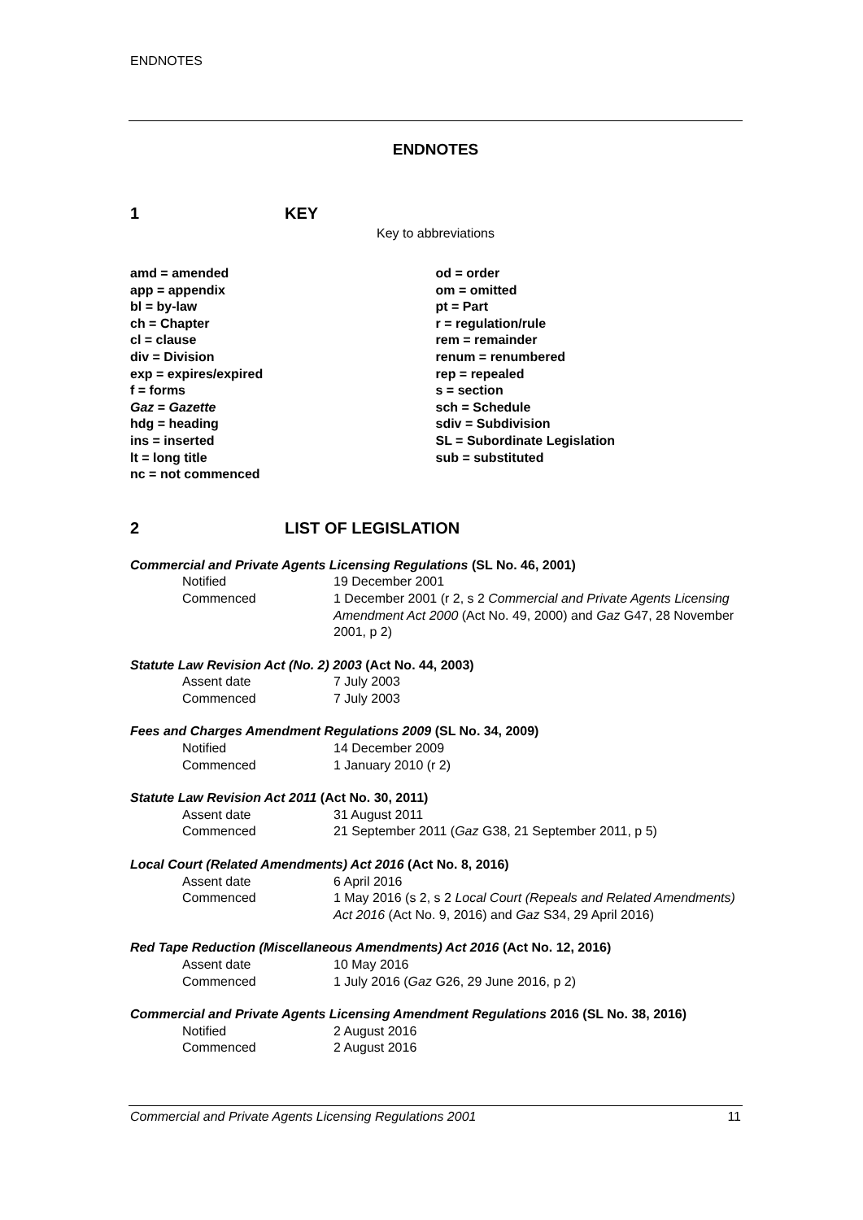ENDNOTES
ENDNOTES
1 KEY
Key to abbreviations
amd = amended
app = appendix
bl = by-law
ch = Chapter
cl = clause
div = Division
exp = expires/expired
f = forms
Gaz = Gazette
hdg = heading
ins = inserted
lt = long title
nc = not commenced
od = order
om = omitted
pt = Part
r = regulation/rule
rem = remainder
renum = renumbered
rep = repealed
s = section
sch = Schedule
sdiv = Subdivision
SL = Subordinate Legislation
sub = substituted
2 LIST OF LEGISLATION
Commercial and Private Agents Licensing Regulations (SL No. 46, 2001)
Notified 19 December 2001
Commenced 1 December 2001 (r 2, s 2 Commercial and Private Agents Licensing Amendment Act 2000 (Act No. 49, 2000) and Gaz G47, 28 November 2001, p 2)
Statute Law Revision Act (No. 2) 2003 (Act No. 44, 2003)
Assent date 7 July 2003
Commenced 7 July 2003
Fees and Charges Amendment Regulations 2009 (SL No. 34, 2009)
Notified 14 December 2009
Commenced 1 January 2010 (r 2)
Statute Law Revision Act 2011 (Act No. 30, 2011)
Assent date 31 August 2011
Commenced 21 September 2011 (Gaz G38, 21 September 2011, p 5)
Local Court (Related Amendments) Act 2016 (Act No. 8, 2016)
Assent date 6 April 2016
Commenced 1 May 2016 (s 2, s 2 Local Court (Repeals and Related Amendments) Act 2016 (Act No. 9, 2016) and Gaz S34, 29 April 2016)
Red Tape Reduction (Miscellaneous Amendments) Act 2016 (Act No. 12, 2016)
Assent date 10 May 2016
Commenced 1 July 2016 (Gaz G26, 29 June 2016, p 2)
Commercial and Private Agents Licensing Amendment Regulations 2016 (SL No. 38, 2016)
Notified 2 August 2016
Commenced 2 August 2016
Commercial and Private Agents Licensing Regulations 2001 11